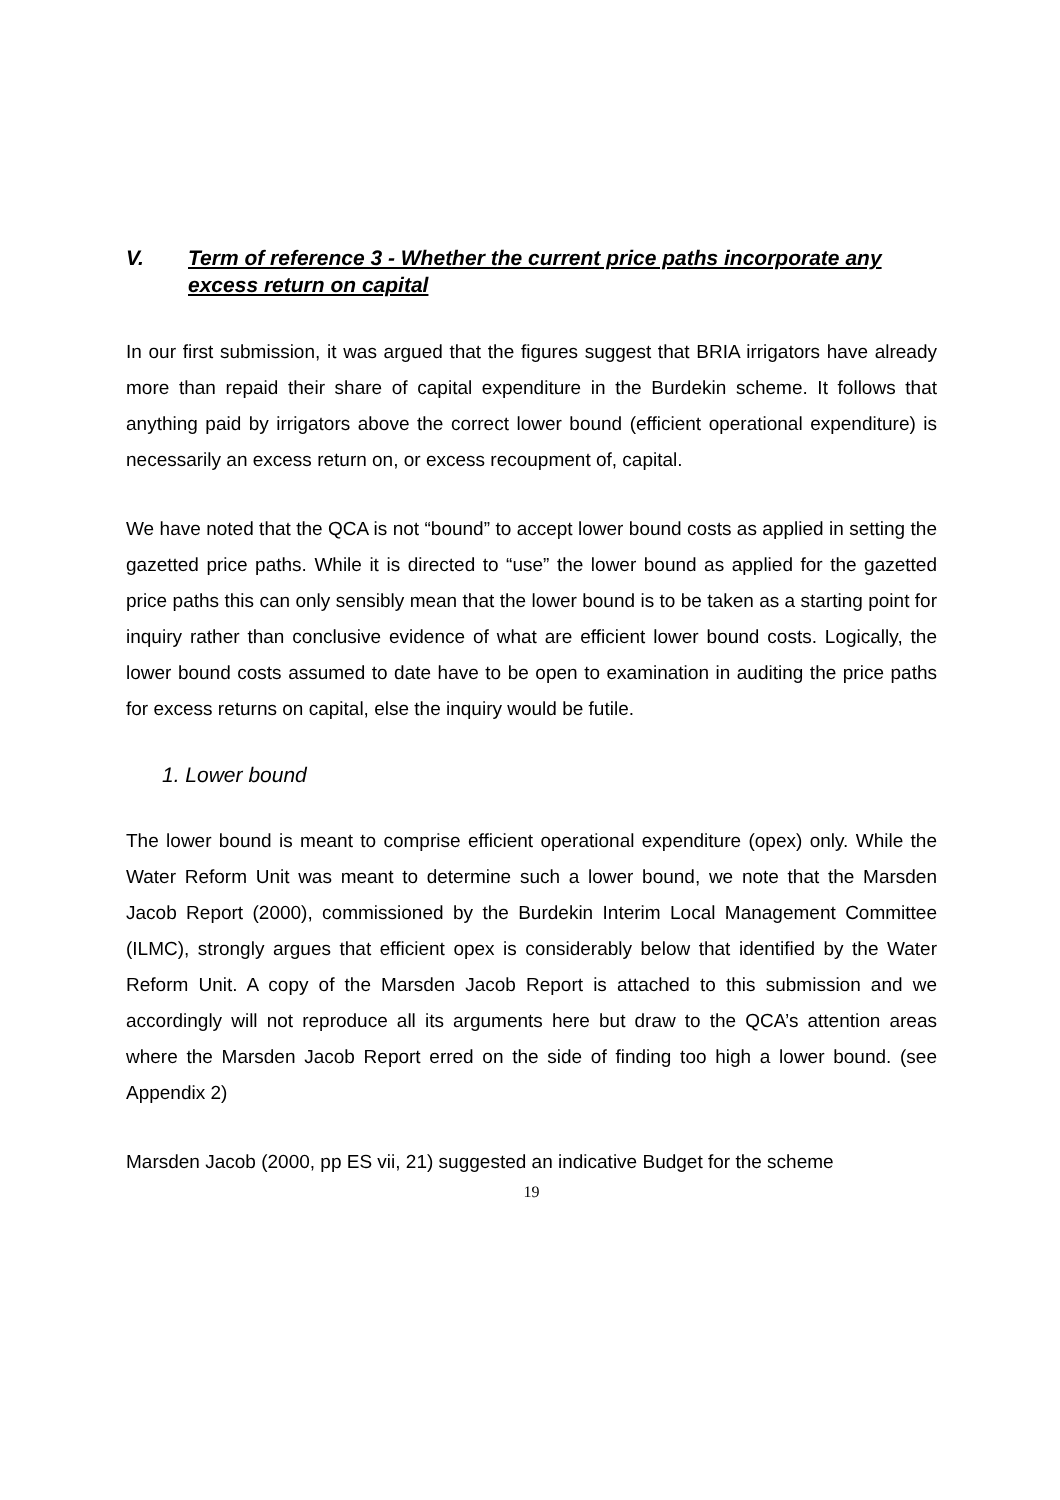V. Term of reference 3 - Whether the current price paths incorporate any excess return on capital
In our first submission, it was argued that the figures suggest that BRIA irrigators have already more than repaid their share of capital expenditure in the Burdekin scheme. It follows that anything paid by irrigators above the correct lower bound (efficient operational expenditure) is necessarily an excess return on, or excess recoupment of, capital.
We have noted that the QCA is not “bound” to accept lower bound costs as applied in setting the gazetted price paths. While it is directed to “use” the lower bound as applied for the gazetted price paths this can only sensibly mean that the lower bound is to be taken as a starting point for inquiry rather than conclusive evidence of what are efficient lower bound costs. Logically, the lower bound costs assumed to date have to be open to examination in auditing the price paths for excess returns on capital, else the inquiry would be futile.
1. Lower bound
The lower bound is meant to comprise efficient operational expenditure (opex) only. While the Water Reform Unit was meant to determine such a lower bound, we note that the Marsden Jacob Report (2000), commissioned by the Burdekin Interim Local Management Committee (ILMC), strongly argues that efficient opex is considerably below that identified by the Water Reform Unit. A copy of the Marsden Jacob Report is attached to this submission and we accordingly will not reproduce all its arguments here but draw to the QCA’s attention areas where the Marsden Jacob Report erred on the side of finding too high a lower bound. (see Appendix 2)
Marsden Jacob (2000, pp ES vii, 21) suggested an indicative Budget for the scheme
19